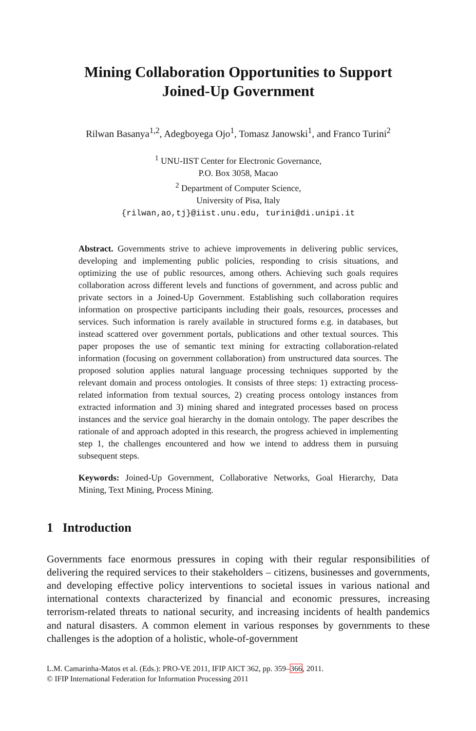Mining Collaboration Opportunities to Support
Joined-Up Government
Rilwan Basanya<sup>1,2</sup>, Adegboyega Ojo<sup>1</sup>, Tomasz Janowski<sup>1</sup>, and Franco Turini<sup>2</sup>
<sup>1</sup> UNU-IIST Center for Electronic Governance,
P.O. Box 3058, Macao
<sup>2</sup> Department of Computer Science,
University of Pisa, Italy
{rilwan,ao,tj}@iist.unu.edu, turini@di.unipi.it
Abstract. Governments strive to achieve improvements in delivering public services, developing and implementing public policies, responding to crisis situations, and optimizing the use of public resources, among others. Achieving such goals requires collaboration across different levels and functions of government, and across public and private sectors in a Joined-Up Government. Establishing such collaboration requires information on prospective participants including their goals, resources, processes and services. Such information is rarely available in structured forms e.g. in databases, but instead scattered over government portals, publications and other textual sources. This paper proposes the use of semantic text mining for extracting collaboration-related information (focusing on government collaboration) from unstructured data sources. The proposed solution applies natural language processing techniques supported by the relevant domain and process ontologies. It consists of three steps: 1) extracting process-related information from textual sources, 2) creating process ontology instances from extracted information and 3) mining shared and integrated processes based on process instances and the service goal hierarchy in the domain ontology. The paper describes the rationale of and approach adopted in this research, the progress achieved in implementing step 1, the challenges encountered and how we intend to address them in pursuing subsequent steps.
Keywords: Joined-Up Government, Collaborative Networks, Goal Hierarchy, Data Mining, Text Mining, Process Mining.
1 Introduction
Governments face enormous pressures in coping with their regular responsibilities of delivering the required services to their stakeholders – citizens, businesses and governments, and developing effective policy interventions to societal issues in various national and international contexts characterized by financial and economic pressures, increasing terrorism-related threats to national security, and increasing incidents of health pandemics and natural disasters. A common element in various responses by governments to these challenges is the adoption of a holistic, whole-of-government
L.M. Camarinha-Matos et al. (Eds.): PRO-VE 2011, IFIP AICT 362, pp. 359–366, 2011.
© IFIP International Federation for Information Processing 2011